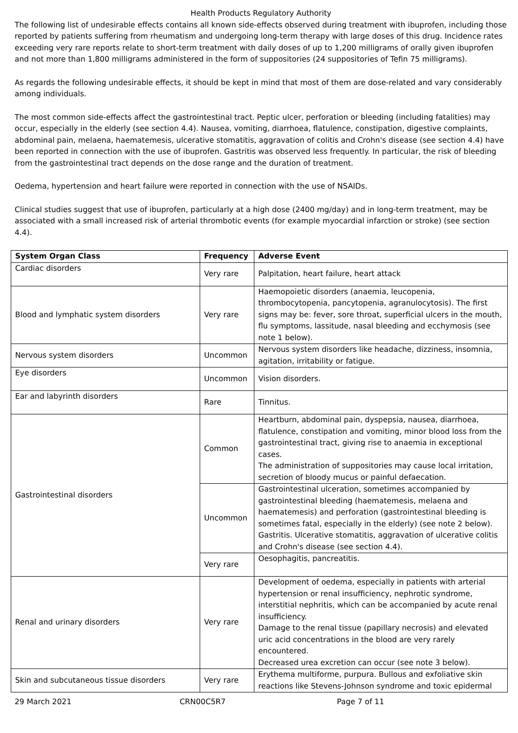Health Products Regulatory Authority
The following list of undesirable effects contains all known side-effects observed during treatment with ibuprofen, including those reported by patients suffering from rheumatism and undergoing long-term therapy with large doses of this drug. Incidence rates exceeding very rare reports relate to short-term treatment with daily doses of up to 1,200 milligrams of orally given ibuprofen and not more than 1,800 milligrams administered in the form of suppositories (24 suppositories of Tefin 75 milligrams).
As regards the following undesirable effects, it should be kept in mind that most of them are dose-related and vary considerably among individuals.
The most common side-effects affect the gastrointestinal tract. Peptic ulcer, perforation or bleeding (including fatalities) may occur, especially in the elderly (see section 4.4). Nausea, vomiting, diarrhoea, flatulence, constipation, digestive complaints, abdominal pain, melaena, haematemesis, ulcerative stomatitis, aggravation of colitis and Crohn's disease (see section 4.4) have been reported in connection with the use of ibuprofen. Gastritis was observed less frequently. In particular, the risk of bleeding from the gastrointestinal tract depends on the dose range and the duration of treatment.
Oedema, hypertension and heart failure were reported in connection with the use of NSAIDs.
Clinical studies suggest that use of ibuprofen, particularly at a high dose (2400 mg/day) and in long-term treatment, may be associated with a small increased risk of arterial thrombotic events (for example myocardial infarction or stroke) (see section 4.4).
| System Organ Class | Frequency | Adverse Event |
| --- | --- | --- |
| Cardiac disorders | Very rare | Palpitation, heart failure, heart attack |
| Blood and lymphatic system disorders | Very rare | Haemopoietic disorders (anaemia, leucopenia, thrombocytopenia, pancytopenia, agranulocytosis). The first signs may be: fever, sore throat, superficial ulcers in the mouth, flu symptoms, lassitude, nasal bleeding and ecchymosis (see note 1 below). |
| Nervous system disorders | Uncommon | Nervous system disorders like headache, dizziness, insomnia, agitation, irritability or fatigue. |
| Eye disorders | Uncommon | Vision disorders. |
| Ear and labyrinth disorders | Rare | Tinnitus. |
| Gastrointestinal disorders | Common | Heartburn, abdominal pain, dyspepsia, nausea, diarrhoea, flatulence, constipation and vomiting, minor blood loss from the gastrointestinal tract, giving rise to anaemia in exceptional cases. The administration of suppositories may cause local irritation, secretion of bloody mucus or painful defaecation. |
| | Uncommon | Gastrointestinal ulceration, sometimes accompanied by gastrointestinal bleeding (haematemesis, melaena and haematemesis) and perforation (gastrointestinal bleeding is sometimes fatal, especially in the elderly) (see note 2 below). Gastritis. Ulcerative stomatitis, aggravation of ulcerative colitis and Crohn's disease (see section 4.4). |
| | Very rare | Oesophagitis, pancreatitis. |
| Renal and urinary disorders | Very rare | Development of oedema, especially in patients with arterial hypertension or renal insufficiency, nephrotic syndrome, interstitial nephritis, which can be accompanied by acute renal insufficiency. Damage to the renal tissue (papillary necrosis) and elevated uric acid concentrations in the blood are very rarely encountered. Decreased urea excretion can occur (see note 3 below). |
| Skin and subcutaneous tissue disorders | Very rare | Erythema multiforme, purpura. Bullous and exfoliative skin reactions like Stevens-Johnson syndrome and toxic epidermal |
29 March 2021 CRN00C5R7 Page 7 of 11